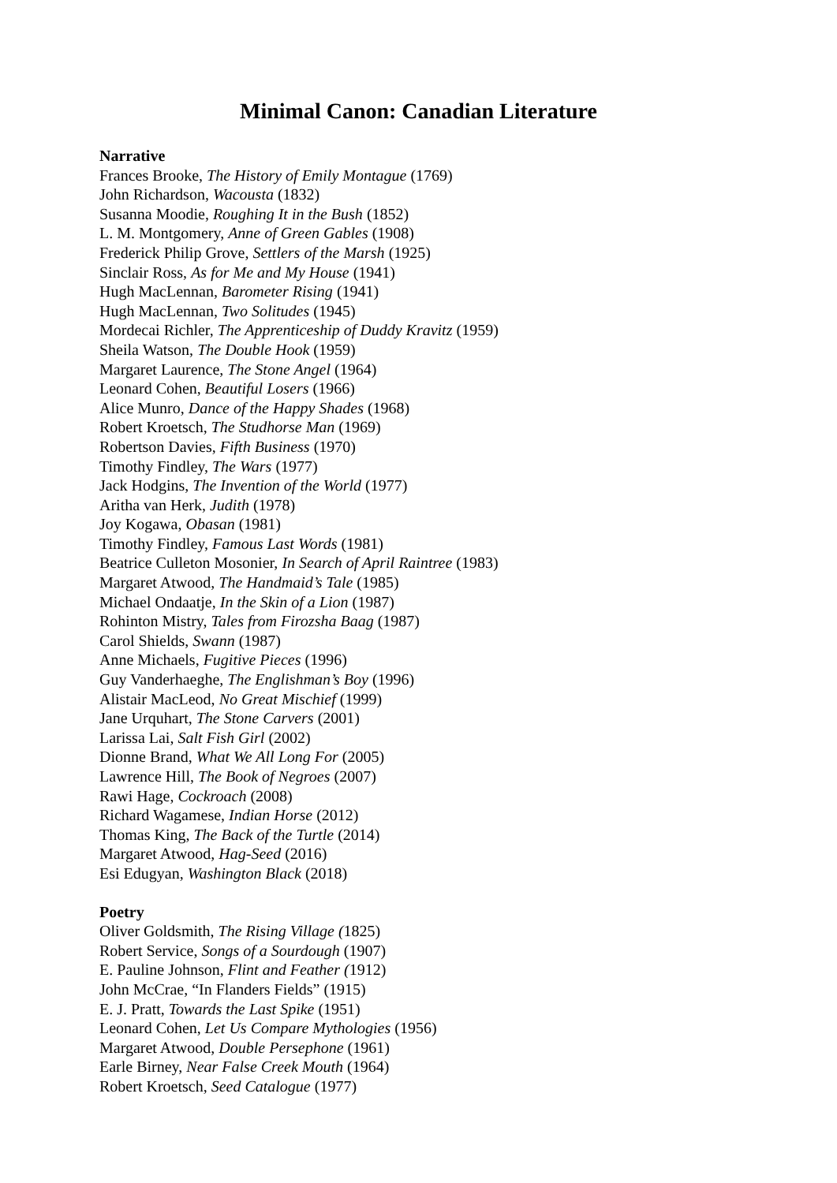Minimal Canon: Canadian Literature
Narrative
Frances Brooke, The History of Emily Montague (1769)
John Richardson, Wacousta (1832)
Susanna Moodie, Roughing It in the Bush (1852)
L. M. Montgomery, Anne of Green Gables (1908)
Frederick Philip Grove, Settlers of the Marsh (1925)
Sinclair Ross, As for Me and My House (1941)
Hugh MacLennan, Barometer Rising (1941)
Hugh MacLennan, Two Solitudes (1945)
Mordecai Richler, The Apprenticeship of Duddy Kravitz (1959)
Sheila Watson, The Double Hook (1959)
Margaret Laurence, The Stone Angel (1964)
Leonard Cohen, Beautiful Losers (1966)
Alice Munro, Dance of the Happy Shades (1968)
Robert Kroetsch, The Studhorse Man (1969)
Robertson Davies, Fifth Business (1970)
Timothy Findley, The Wars (1977)
Jack Hodgins, The Invention of the World (1977)
Aritha van Herk, Judith (1978)
Joy Kogawa, Obasan (1981)
Timothy Findley, Famous Last Words (1981)
Beatrice Culleton Mosonier, In Search of April Raintree (1983)
Margaret Atwood, The Handmaid’s Tale (1985)
Michael Ondaatje, In the Skin of a Lion (1987)
Rohinton Mistry, Tales from Firozsha Baag (1987)
Carol Shields, Swann (1987)
Anne Michaels, Fugitive Pieces (1996)
Guy Vanderhaeghe, The Englishman’s Boy (1996)
Alistair MacLeod, No Great Mischief (1999)
Jane Urquhart, The Stone Carvers (2001)
Larissa Lai, Salt Fish Girl (2002)
Dionne Brand, What We All Long For (2005)
Lawrence Hill, The Book of Negroes (2007)
Rawi Hage, Cockroach (2008)
Richard Wagamese, Indian Horse (2012)
Thomas King, The Back of the Turtle (2014)
Margaret Atwood, Hag-Seed (2016)
Esi Edugyan, Washington Black (2018)
Poetry
Oliver Goldsmith, The Rising Village (1825)
Robert Service, Songs of a Sourdough (1907)
E. Pauline Johnson, Flint and Feather (1912)
John McCrae, “In Flanders Fields” (1915)
E. J. Pratt, Towards the Last Spike (1951)
Leonard Cohen, Let Us Compare Mythologies (1956)
Margaret Atwood, Double Persephone (1961)
Earle Birney, Near False Creek Mouth (1964)
Robert Kroetsch, Seed Catalogue (1977)